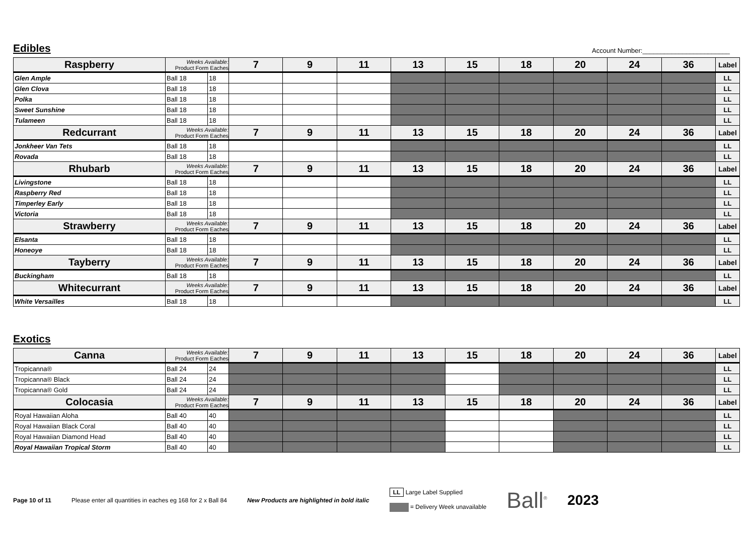Edibles
Account Number:________________________
| Raspberry | Weeks Available: Product Form Eaches | | 7 | 9 | 11 | 13 | 15 | 18 | 20 | 24 | 36 | Label |
| --- | --- | --- | --- | --- | --- | --- | --- | --- | --- | --- | --- | --- |
| Glen Ample | Ball 18 | 18 | | | | | | | | | | LL |
| Glen Clova | Ball 18 | 18 | | | | | | | | | | LL |
| Polka | Ball 18 | 18 | | | | | | | | | | LL |
| Sweet Sunshine | Ball 18 | 18 | | | | | | | | | | LL |
| Tulameen | Ball 18 | 18 | | | | | | | | | | LL |
| Redcurrant | Weeks Available: Product Form Eaches | | 7 | 9 | 11 | 13 | 15 | 18 | 20 | 24 | 36 | Label |
| Jonkheer Van Tets | Ball 18 | 18 | | | | | | | | | | LL |
| Rovada | Ball 18 | 18 | | | | | | | | | | LL |
| Rhubarb | Weeks Available: Product Form Eaches | | 7 | 9 | 11 | 13 | 15 | 18 | 20 | 24 | 36 | Label |
| Livingstone | Ball 18 | 18 | | | | | | | | | | LL |
| Raspberry Red | Ball 18 | 18 | | | | | | | | | | LL |
| Timperley Early | Ball 18 | 18 | | | | | | | | | | LL |
| Victoria | Ball 18 | 18 | | | | | | | | | | LL |
| Strawberry | Weeks Available: Product Form Eaches | | 7 | 9 | 11 | 13 | 15 | 18 | 20 | 24 | 36 | Label |
| Elsanta | Ball 18 | 18 | | | | | | | | | | LL |
| Honeoye | Ball 18 | 18 | | | | | | | | | | LL |
| Tayberry | Weeks Available: Product Form Eaches | | 7 | 9 | 11 | 13 | 15 | 18 | 20 | 24 | 36 | Label |
| Buckingham | Ball 18 | 18 | | | | | | | | | | LL |
| Whitecurrant | Weeks Available: Product Form Eaches | | 7 | 9 | 11 | 13 | 15 | 18 | 20 | 24 | 36 | Label |
| White Versailles | Ball 18 | 18 | | | | | | | | | | LL |
Exotics
| Canna | Weeks Available: Product Form Eaches | | 7 | 9 | 11 | 13 | 15 | 18 | 20 | 24 | 36 | Label |
| --- | --- | --- | --- | --- | --- | --- | --- | --- | --- | --- | --- | --- |
| Tropicanna® | Ball 24 | 24 | | | | | | | | | | LL |
| Tropicanna® Black | Ball 24 | 24 | | | | | | | | | | LL |
| Tropicanna® Gold | Ball 24 | 24 | | | | | | | | | | LL |
| Colocasia | Weeks Available: Product Form Eaches | | 7 | 9 | 11 | 13 | 15 | 18 | 20 | 24 | 36 | Label |
| Royal Hawaiian Aloha | Ball 40 | 40 | | | | | | | | | | LL |
| Royal Hawaiian Black Coral | Ball 40 | 40 | | | | | | | | | | LL |
| Royal Hawaiian Diamond Head | Ball 40 | 40 | | | | | | | | | | LL |
| Royal Hawaiian Tropical Storm | Ball 40 | 40 | | | | | | | | | | LL |
Page 10 of 11 Please enter all quantities in eaches eg 168 for 2 x Ball 84 New Products are highlighted in bold italic LL Large Label Supplied
= Delivery Week unavailable Ball<sup>®</sup> 2023